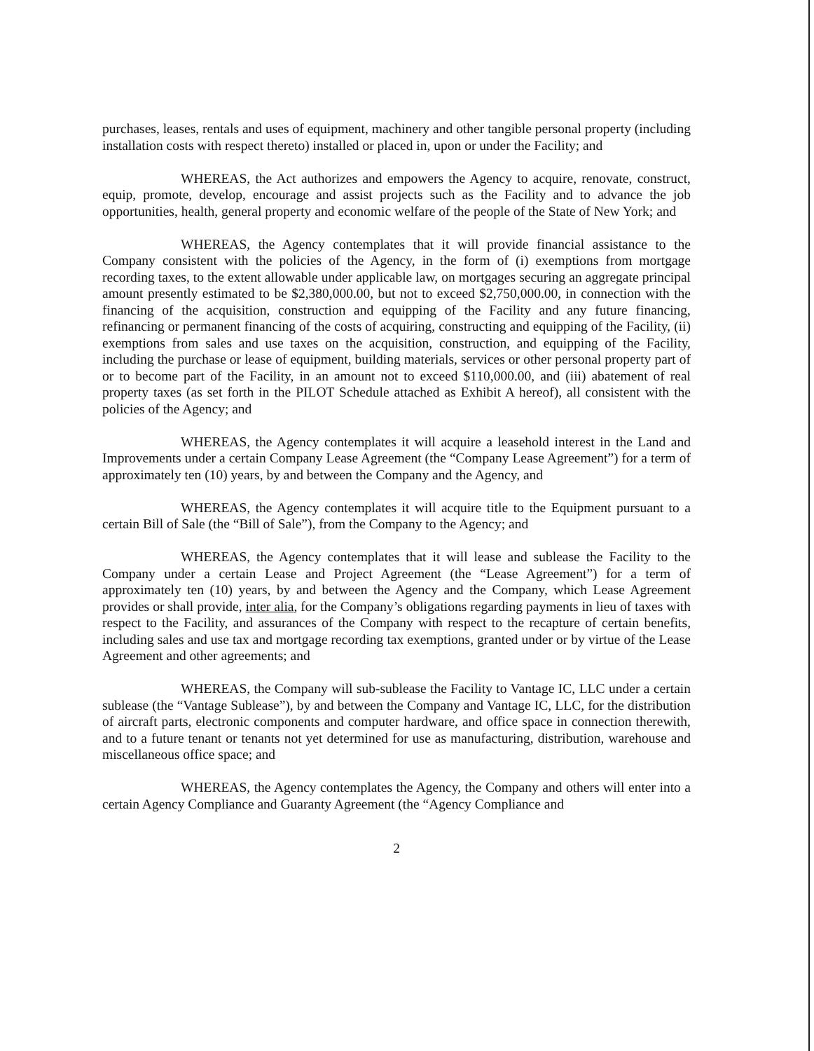purchases, leases, rentals and uses of equipment, machinery and other tangible personal property (including installation costs with respect thereto) installed or placed in, upon or under the Facility; and
WHEREAS, the Act authorizes and empowers the Agency to acquire, renovate, construct, equip, promote, develop, encourage and assist projects such as the Facility and to advance the job opportunities, health, general property and economic welfare of the people of the State of New York; and
WHEREAS, the Agency contemplates that it will provide financial assistance to the Company consistent with the policies of the Agency, in the form of (i) exemptions from mortgage recording taxes, to the extent allowable under applicable law, on mortgages securing an aggregate principal amount presently estimated to be $2,380,000.00, but not to exceed $2,750,000.00, in connection with the financing of the acquisition, construction and equipping of the Facility and any future financing, refinancing or permanent financing of the costs of acquiring, constructing and equipping of the Facility, (ii) exemptions from sales and use taxes on the acquisition, construction, and equipping of the Facility, including the purchase or lease of equipment, building materials, services or other personal property part of or to become part of the Facility, in an amount not to exceed $110,000.00, and (iii) abatement of real property taxes (as set forth in the PILOT Schedule attached as Exhibit A hereof), all consistent with the policies of the Agency; and
WHEREAS, the Agency contemplates it will acquire a leasehold interest in the Land and Improvements under a certain Company Lease Agreement (the “Company Lease Agreement”) for a term of approximately ten (10) years, by and between the Company and the Agency, and
WHEREAS, the Agency contemplates it will acquire title to the Equipment pursuant to a certain Bill of Sale (the “Bill of Sale”), from the Company to the Agency; and
WHEREAS, the Agency contemplates that it will lease and sublease the Facility to the Company under a certain Lease and Project Agreement (the “Lease Agreement”) for a term of approximately ten (10) years, by and between the Agency and the Company, which Lease Agreement provides or shall provide, inter alia, for the Company’s obligations regarding payments in lieu of taxes with respect to the Facility, and assurances of the Company with respect to the recapture of certain benefits, including sales and use tax and mortgage recording tax exemptions, granted under or by virtue of the Lease Agreement and other agreements; and
WHEREAS, the Company will sub-sublease the Facility to Vantage IC, LLC under a certain sublease (the “Vantage Sublease”), by and between the Company and Vantage IC, LLC, for the distribution of aircraft parts, electronic components and computer hardware, and office space in connection therewith, and to a future tenant or tenants not yet determined for use as manufacturing, distribution, warehouse and miscellaneous office space; and
WHEREAS, the Agency contemplates the Agency, the Company and others will enter into a certain Agency Compliance and Guaranty Agreement (the “Agency Compliance and
2